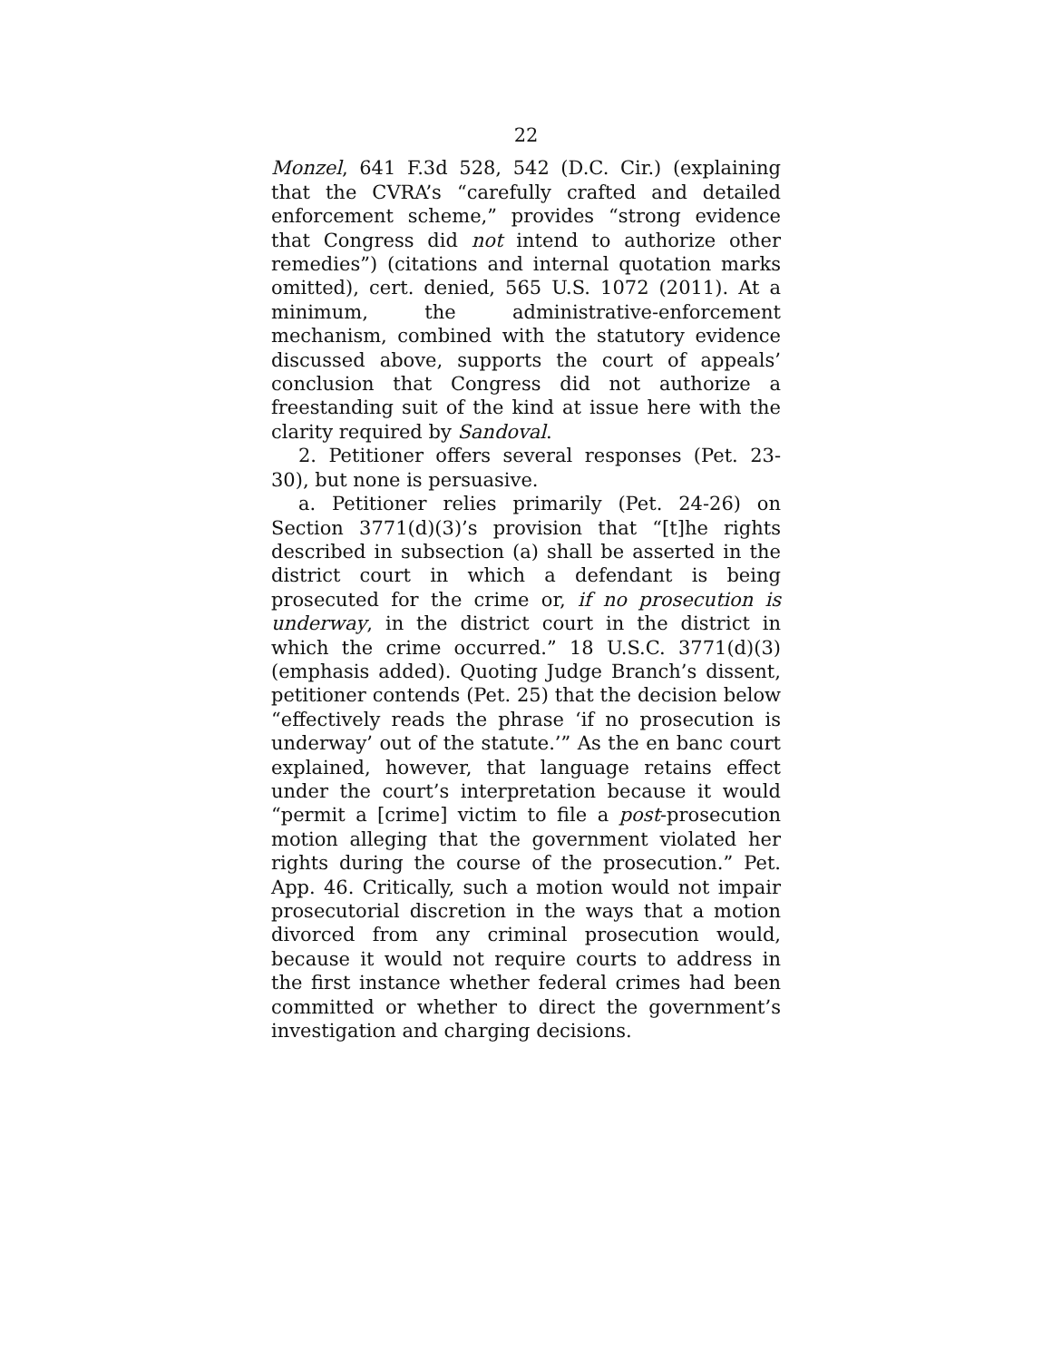22
Monzel, 641 F.3d 528, 542 (D.C. Cir.) (explaining that the CVRA’s “carefully crafted and detailed enforcement scheme,” provides “strong evidence that Congress did not intend to authorize other remedies”) (citations and internal quotation marks omitted), cert. denied, 565 U.S. 1072 (2011). At a minimum, the administrative-enforcement mechanism, combined with the statutory evidence discussed above, supports the court of appeals’ conclusion that Congress did not authorize a freestanding suit of the kind at issue here with the clarity required by Sandoval.
2. Petitioner offers several responses (Pet. 23-30), but none is persuasive.
a. Petitioner relies primarily (Pet. 24-26) on Section 3771(d)(3)’s provision that “[t]he rights described in subsection (a) shall be asserted in the district court in which a defendant is being prosecuted for the crime or, if no prosecution is underway, in the district court in the district in which the crime occurred.” 18 U.S.C. 3771(d)(3) (emphasis added). Quoting Judge Branch’s dissent, petitioner contends (Pet. 25) that the decision below “effectively reads the phrase ‘if no prosecution is underway’ out of the statute.’” As the en banc court explained, however, that language retains effect under the court’s interpretation because it would “permit a [crime] victim to file a post-prosecution motion alleging that the government violated her rights during the course of the prosecution.” Pet. App. 46. Critically, such a motion would not impair prosecutorial discretion in the ways that a motion divorced from any criminal prosecution would, because it would not require courts to address in the first instance whether federal crimes had been committed or whether to direct the government’s investigation and charging decisions.